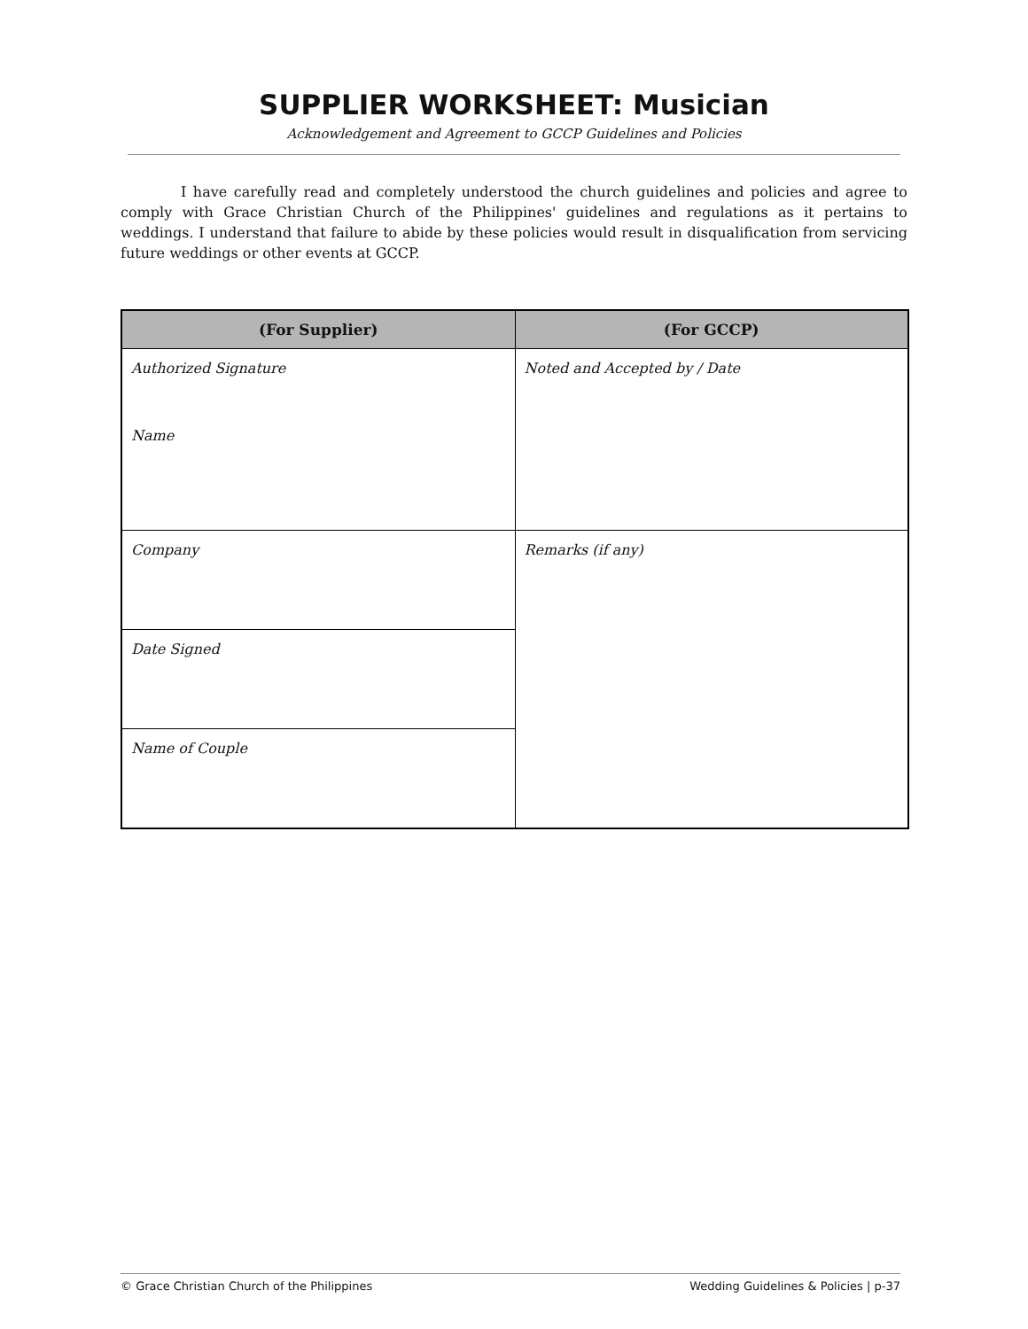SUPPLIER WORKSHEET: Musician
Acknowledgement and Agreement to GCCP Guidelines and Policies
I have carefully read and completely understood the church guidelines and policies and agree to comply with Grace Christian Church of the Philippines' guidelines and regulations as it pertains to weddings. I understand that failure to abide by these policies would result in disqualification from servicing future weddings or other events at GCCP.
| (For Supplier) | (For GCCP) |
| --- | --- |
| Authorized Signature Name | Noted and Accepted by / Date |
| Company | Remarks (if any) |
| Date Signed | |
| Name of Couple | |
© Grace Christian Church of the Philippines Wedding Guidelines & Policies | p-37